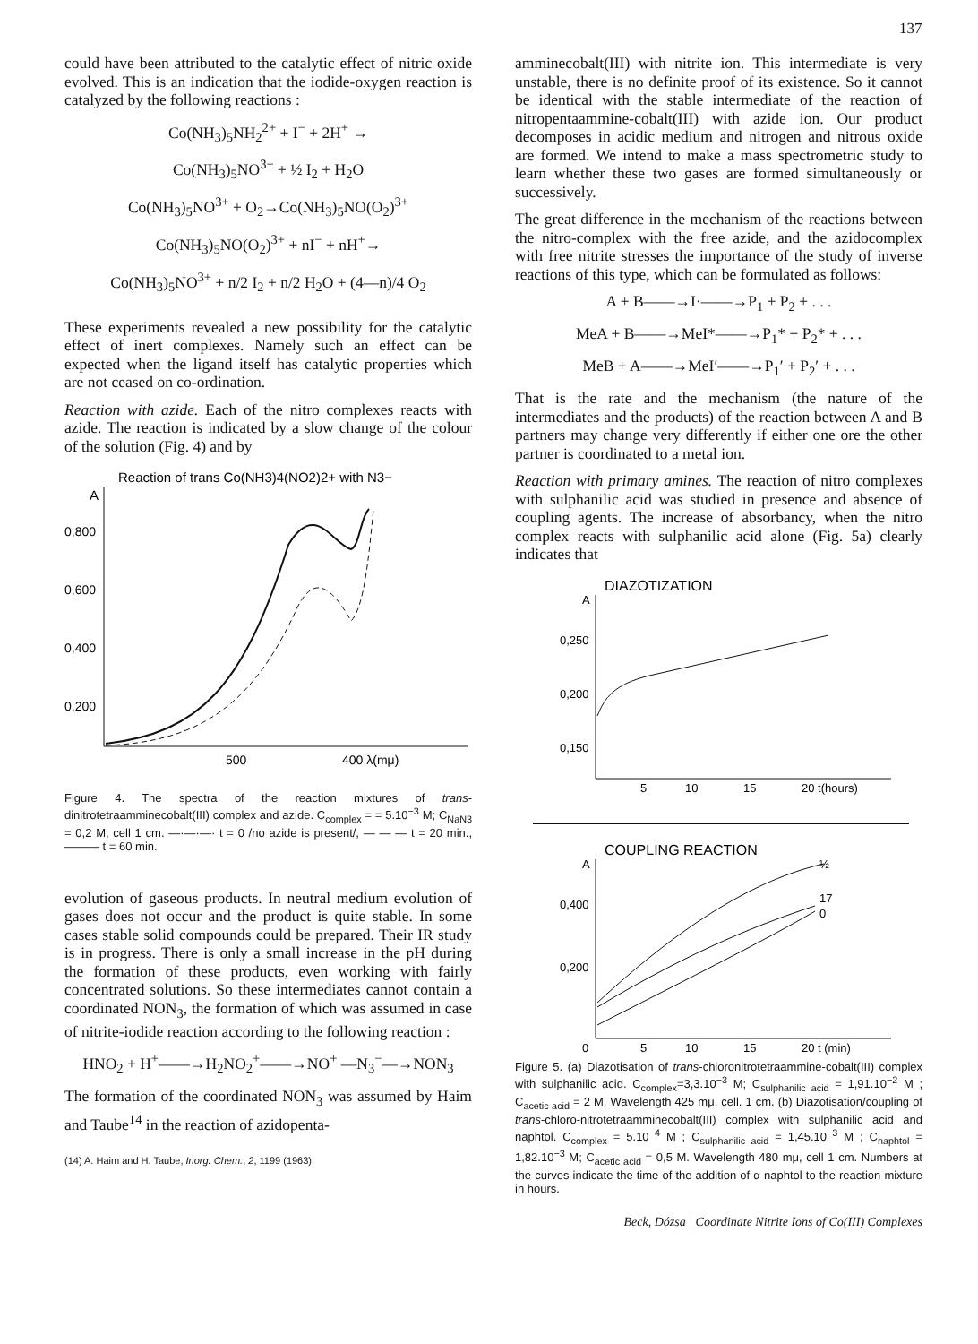137
could have been attributed to the catalytic effect of nitric oxide evolved. This is an indication that the iodide-oxygen reaction is catalyzed by the following reactions :
Co(NH<sub>3</sub>)<sub>5</sub>NH<sub>2</sub><sup>2+</sup> + I<sup>−</sup> + 2H<sup>+</sup> →
Co(NH<sub>3</sub>)<sub>5</sub>NO<sup>3+</sup> + ½ I<sub>2</sub> + H<sub>2</sub>O
Co(NH<sub>3</sub>)<sub>5</sub>NO<sup>3+</sup> + O<sub>2</sub>→Co(NH<sub>3</sub>)<sub>5</sub>NO(O<sub>2</sub>)<sup>3+</sup>
Co(NH<sub>3</sub>)<sub>5</sub>NO(O<sub>2</sub>)<sup>3+</sup> + nI<sup>−</sup> + nH<sup>+</sup>→
Co(NH<sub>3</sub>)<sub>5</sub>NO<sup>3+</sup> + n/2 I<sub>2</sub> + n/2 H<sub>2</sub>O + (4—n)/4 O<sub>2</sub>
These experiments revealed a new possibility for the catalytic effect of inert complexes. Namely such an effect can be expected when the ligand itself has catalytic properties which are not ceased on co-ordination.
Reaction with azide. Each of the nitro complexes reacts with azide. The reaction is indicated by a slow change of the colour of the solution (Fig. 4) and by
Reaction of trans Co(NH3)4(NO2)2+ with N3−
A
0,800
0,600
0,400
0,200
500
400 λ(mμ)
Figure 4. The spectra of the reaction mixtures of trans-dinitrotetraamminecobalt(III) complex and azide. C<sub>complex</sub> = = 5.10<sup>−3</sup> M; C<sub>NaN3</sub> = 0,2 M, cell 1 cm. —·—·—· t = 0 /no azide is present/, — — — t = 20 min., ——— t = 60 min.
evolution of gaseous products. In neutral medium evolution of gases does not occur and the product is quite stable. In some cases stable solid compounds could be prepared. Their IR study is in progress. There is only a small increase in the pH during the formation of these products, even working with fairly concentrated solutions. So these intermediates cannot contain a coordinated NON<sub>3</sub>, the formation of which was assumed in case of nitrite-iodide reaction according to the following reaction :
HNO<sub>2</sub> + H<sup>+</sup>——→H<sub>2</sub>NO<sub>2</sub><sup>+</sup>——→NO<sup>+</sup> —N<sub>3</sub><sup>−</sup>—→NON<sub>3</sub>
The formation of the coordinated NON<sub>3</sub> was assumed by Haim and Taube<sup>14</sup> in the reaction of azidopenta-
(14) A. Haim and H. Taube, Inorg. Chem., 2, 1199 (1963).
amminecobalt(III) with nitrite ion. This intermediate is very unstable, there is no definite proof of its existence. So it cannot be identical with the stable intermediate of the reaction of nitropentaammine-cobalt(III) with azide ion. Our product decomposes in acidic medium and nitrogen and nitrous oxide are formed. We intend to make a mass spectrometric study to learn whether these two gases are formed simultaneously or successively.
The great difference in the mechanism of the reactions between the nitro-complex with the free azide, and the azidocomplex with free nitrite stresses the importance of the study of inverse reactions of this type, which can be formulated as follows:
A + B——→I·——→P<sub>1</sub> + P<sub>2</sub> + . . .
MeA + B——→MeI*——→P<sub>1</sub>* + P<sub>2</sub>* + . . .
MeB + A——→MeI′——→P<sub>1</sub>′ + P<sub>2</sub>′ + . . .
That is the rate and the mechanism (the nature of the intermediates and the products) of the reaction between A and B partners may change very differently if either one ore the other partner is coordinated to a metal ion.
Reaction with primary amines. The reaction of nitro complexes with sulphanilic acid was studied in presence and absence of coupling agents. The increase of absorbancy, when the nitro complex reacts with sulphanilic acid alone (Fig. 5a) clearly indicates that
DIAZOTIZATION
A
0,250
0,200
0,150
5
10
15
20 t(hours)
COUPLING REACTION
A
0,400
0,200
0
5
10
15
20 t (min)
½
17
0
Figure 5. (a) Diazotisation of trans-chloronitrotetraammine-cobalt(III) complex with sulphanilic acid. C<sub>complex</sub>=3,3.10<sup>−3</sup> M; C<sub>sulphanilic acid</sub> = 1,91.10<sup>−2</sup> M ; C<sub>acetic acid</sub> = 2 M. Wavelength 425 mμ, cell. 1 cm. (b) Diazotisation/coupling of trans-chloro-nitrotetraamminecobalt(III) complex with sulphanilic acid and naphtol. C<sub>complex</sub> = 5.10<sup>−4</sup> M ; C<sub>sulphanilic acid</sub> = 1,45.10<sup>−3</sup> M ; C<sub>naphtol</sub> = 1,82.10<sup>−3</sup> M; C<sub>acetic acid</sub> = 0,5 M. Wavelength 480 mμ, cell 1 cm. Numbers at the curves indicate the time of the addition of α-naphtol to the reaction mixture in hours.
Beck, Dózsa | Coordinate Nitrite Ions of Co(III) Complexes